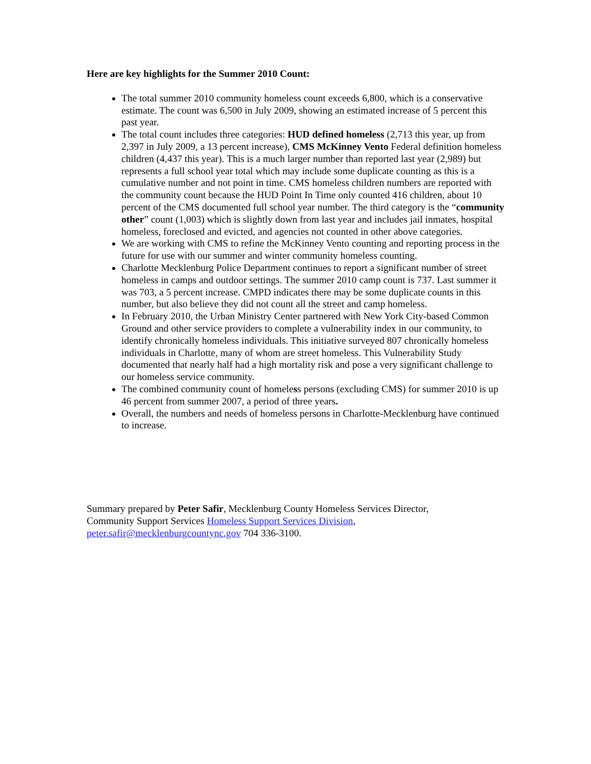Here are key highlights for the Summer 2010 Count:
The total summer 2010 community homeless count exceeds 6,800, which is a conservative estimate. The count was 6,500 in July 2009, showing an estimated increase of 5 percent this past year.
The total count includes three categories: HUD defined homeless (2,713 this year, up from 2,397 in July 2009, a 13 percent increase), CMS McKinney Vento Federal definition homeless children (4,437 this year). This is a much larger number than reported last year (2,989) but represents a full school year total which may include some duplicate counting as this is a cumulative number and not point in time. CMS homeless children numbers are reported with the community count because the HUD Point In Time only counted 416 children, about 10 percent of the CMS documented full school year number. The third category is the “community other” count (1,003) which is slightly down from last year and includes jail inmates, hospital homeless, foreclosed and evicted, and agencies not counted in other above categories.
We are working with CMS to refine the McKinney Vento counting and reporting process in the future for use with our summer and winter community homeless counting.
Charlotte Mecklenburg Police Department continues to report a significant number of street homeless in camps and outdoor settings. The summer 2010 camp count is 737. Last summer it was 703, a 5 percent increase. CMPD indicates there may be some duplicate counts in this number, but also believe they did not count all the street and camp homeless.
In February 2010, the Urban Ministry Center partnered with New York City-based Common Ground and other service providers to complete a vulnerability index in our community, to identify chronically homeless individuals. This initiative surveyed 807 chronically homeless individuals in Charlotte, many of whom are street homeless. This Vulnerability Study documented that nearly half had a high mortality risk and pose a very significant challenge to our homeless service community.
The combined community count of homeless persons (excluding CMS) for summer 2010 is up 46 percent from summer 2007, a period of three years.
Overall, the numbers and needs of homeless persons in Charlotte-Mecklenburg have continued to increase.
Summary prepared by Peter Safir, Mecklenburg County Homeless Services Director,
Community Support Services Homeless Support Services Division,
peter.safir@mecklenburgcountync.gov 704 336-3100.